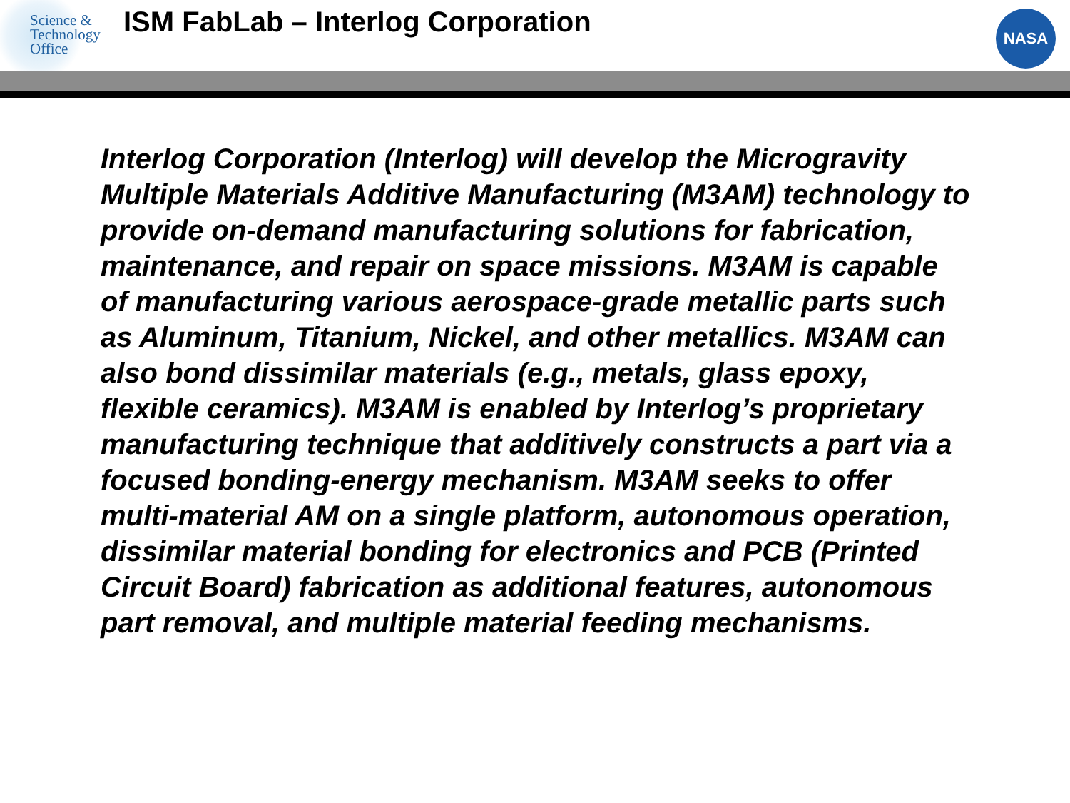Science &
Technology
Office
ISM FabLab – Interlog Corporation
NASA
Interlog Corporation (Interlog) will develop the Microgravity Multiple Materials Additive Manufacturing (M3AM) technology to provide on-demand manufacturing solutions for fabrication, maintenance, and repair on space missions. M3AM is capable of manufacturing various aerospace-grade metallic parts such as Aluminum, Titanium, Nickel, and other metallics. M3AM can also bond dissimilar materials (e.g., metals, glass epoxy, flexible ceramics). M3AM is enabled by Interlog’s proprietary manufacturing technique that additively constructs a part via a focused bonding-energy mechanism. M3AM seeks to offer multi-material AM on a single platform, autonomous operation, dissimilar material bonding for electronics and PCB (Printed Circuit Board) fabrication as additional features, autonomous part removal, and multiple material feeding mechanisms.